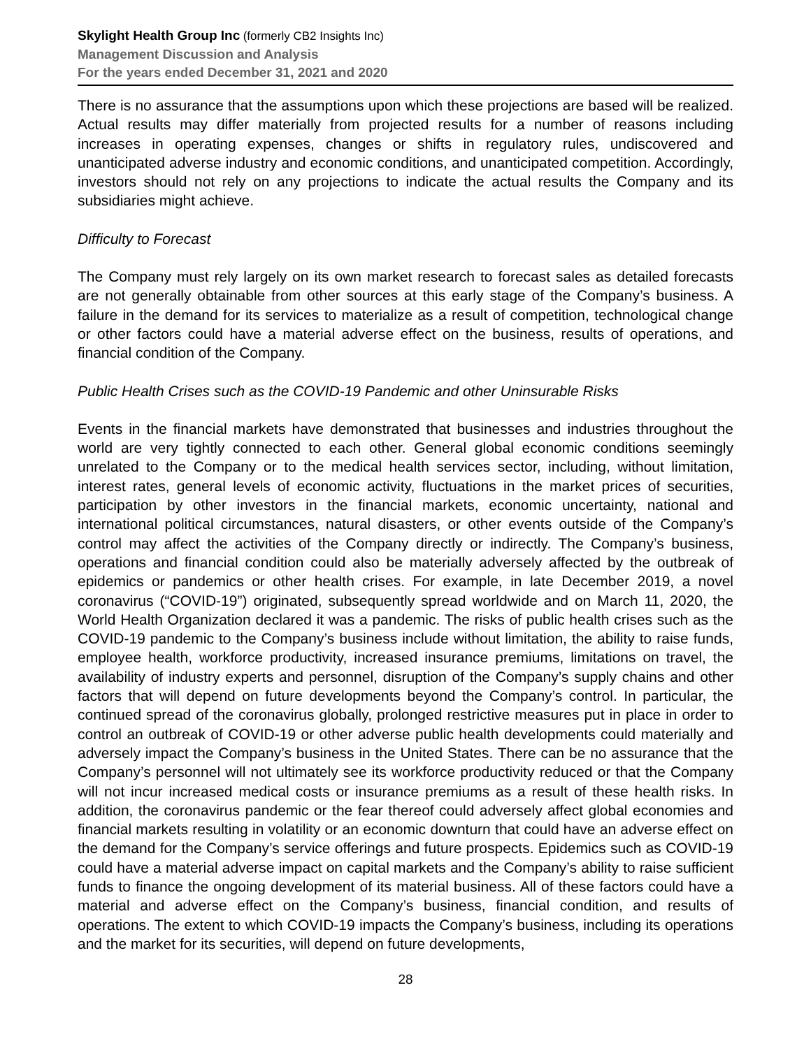Skylight Health Group Inc (formerly CB2 Insights Inc)
Management Discussion and Analysis
For the years ended December 31, 2021 and 2020
There is no assurance that the assumptions upon which these projections are based will be realized. Actual results may differ materially from projected results for a number of reasons including increases in operating expenses, changes or shifts in regulatory rules, undiscovered and unanticipated adverse industry and economic conditions, and unanticipated competition. Accordingly, investors should not rely on any projections to indicate the actual results the Company and its subsidiaries might achieve.
Difficulty to Forecast
The Company must rely largely on its own market research to forecast sales as detailed forecasts are not generally obtainable from other sources at this early stage of the Company’s business. A failure in the demand for its services to materialize as a result of competition, technological change or other factors could have a material adverse effect on the business, results of operations, and financial condition of the Company.
Public Health Crises such as the COVID-19 Pandemic and other Uninsurable Risks
Events in the financial markets have demonstrated that businesses and industries throughout the world are very tightly connected to each other. General global economic conditions seemingly unrelated to the Company or to the medical health services sector, including, without limitation, interest rates, general levels of economic activity, fluctuations in the market prices of securities, participation by other investors in the financial markets, economic uncertainty, national and international political circumstances, natural disasters, or other events outside of the Company’s control may affect the activities of the Company directly or indirectly. The Company’s business, operations and financial condition could also be materially adversely affected by the outbreak of epidemics or pandemics or other health crises. For example, in late December 2019, a novel coronavirus (“COVID-19”) originated, subsequently spread worldwide and on March 11, 2020, the World Health Organization declared it was a pandemic. The risks of public health crises such as the COVID-19 pandemic to the Company’s business include without limitation, the ability to raise funds, employee health, workforce productivity, increased insurance premiums, limitations on travel, the availability of industry experts and personnel, disruption of the Company’s supply chains and other factors that will depend on future developments beyond the Company’s control. In particular, the continued spread of the coronavirus globally, prolonged restrictive measures put in place in order to control an outbreak of COVID-19 or other adverse public health developments could materially and adversely impact the Company’s business in the United States. There can be no assurance that the Company’s personnel will not ultimately see its workforce productivity reduced or that the Company will not incur increased medical costs or insurance premiums as a result of these health risks. In addition, the coronavirus pandemic or the fear thereof could adversely affect global economies and financial markets resulting in volatility or an economic downturn that could have an adverse effect on the demand for the Company’s service offerings and future prospects. Epidemics such as COVID-19 could have a material adverse impact on capital markets and the Company’s ability to raise sufficient funds to finance the ongoing development of its material business. All of these factors could have a material and adverse effect on the Company’s business, financial condition, and results of operations. The extent to which COVID-19 impacts the Company’s business, including its operations and the market for its securities, will depend on future developments,
28